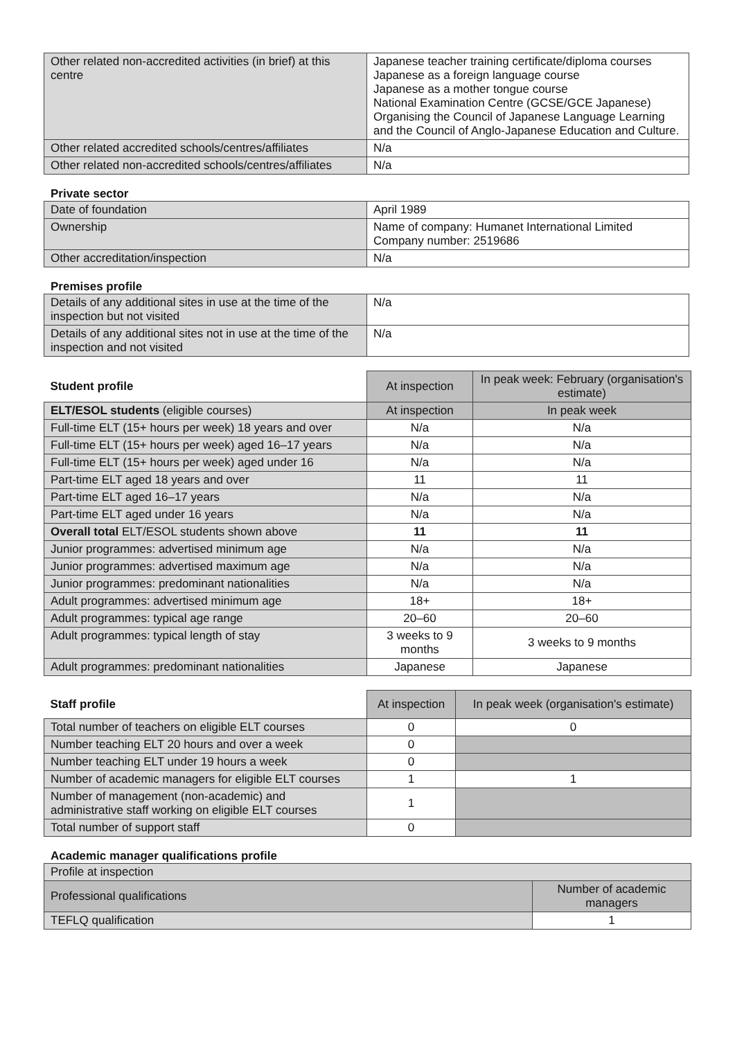| Other related non-accredited activities (in brief) at this centre | Japanese teacher training certificate/diploma courses Japanese as a foreign language course Japanese as a mother tongue course National Examination Centre (GCSE/GCE Japanese) Organising the Council of Japanese Language Learning and the Council of Anglo-Japanese Education and Culture. |
| Other related accredited schools/centres/affiliates | N/a |
| Other related non-accredited schools/centres/affiliates | N/a |
Private sector
| Date of foundation | April 1989 |
| Ownership | Name of company: Humanet International Limited Company number: 2519686 |
| Other accreditation/inspection | N/a |
Premises profile
| Details of any additional sites in use at the time of the inspection but not visited | N/a |
| Details of any additional sites not in use at the time of the inspection and not visited | N/a |
| Student profile | At inspection | In peak week: February (organisation's estimate) |
| --- | --- | --- |
| ELT/ESOL students (eligible courses) | At inspection | In peak week |
| Full-time ELT (15+ hours per week) 18 years and over | N/a | N/a |
| Full-time ELT (15+ hours per week) aged 16–17 years | N/a | N/a |
| Full-time ELT (15+ hours per week) aged under 16 | N/a | N/a |
| Part-time ELT aged 18 years and over | 11 | 11 |
| Part-time ELT aged 16–17 years | N/a | N/a |
| Part-time ELT aged under 16 years | N/a | N/a |
| Overall total ELT/ESOL students shown above | 11 | 11 |
| Junior programmes: advertised minimum age | N/a | N/a |
| Junior programmes: advertised maximum age | N/a | N/a |
| Junior programmes: predominant nationalities | N/a | N/a |
| Adult programmes: advertised minimum age | 18+ | 18+ |
| Adult programmes: typical age range | 20–60 | 20–60 |
| Adult programmes: typical length of stay | 3 weeks to 9 months | 3 weeks to 9 months |
| Adult programmes: predominant nationalities | Japanese | Japanese |
| Staff profile | At inspection | In peak week (organisation's estimate) |
| --- | --- | --- |
| Total number of teachers on eligible ELT courses | 0 | 0 |
| Number teaching ELT 20 hours and over a week | 0 | |
| Number teaching ELT under 19 hours a week | 0 | |
| Number of academic managers for eligible ELT courses | 1 | 1 |
| Number of management (non-academic) and administrative staff working on eligible ELT courses | 1 | |
| Total number of support staff | 0 | |
Academic manager qualifications profile
| Profile at inspection | |
| Professional qualifications | Number of academic managers |
| TEFLQ qualification | 1 |